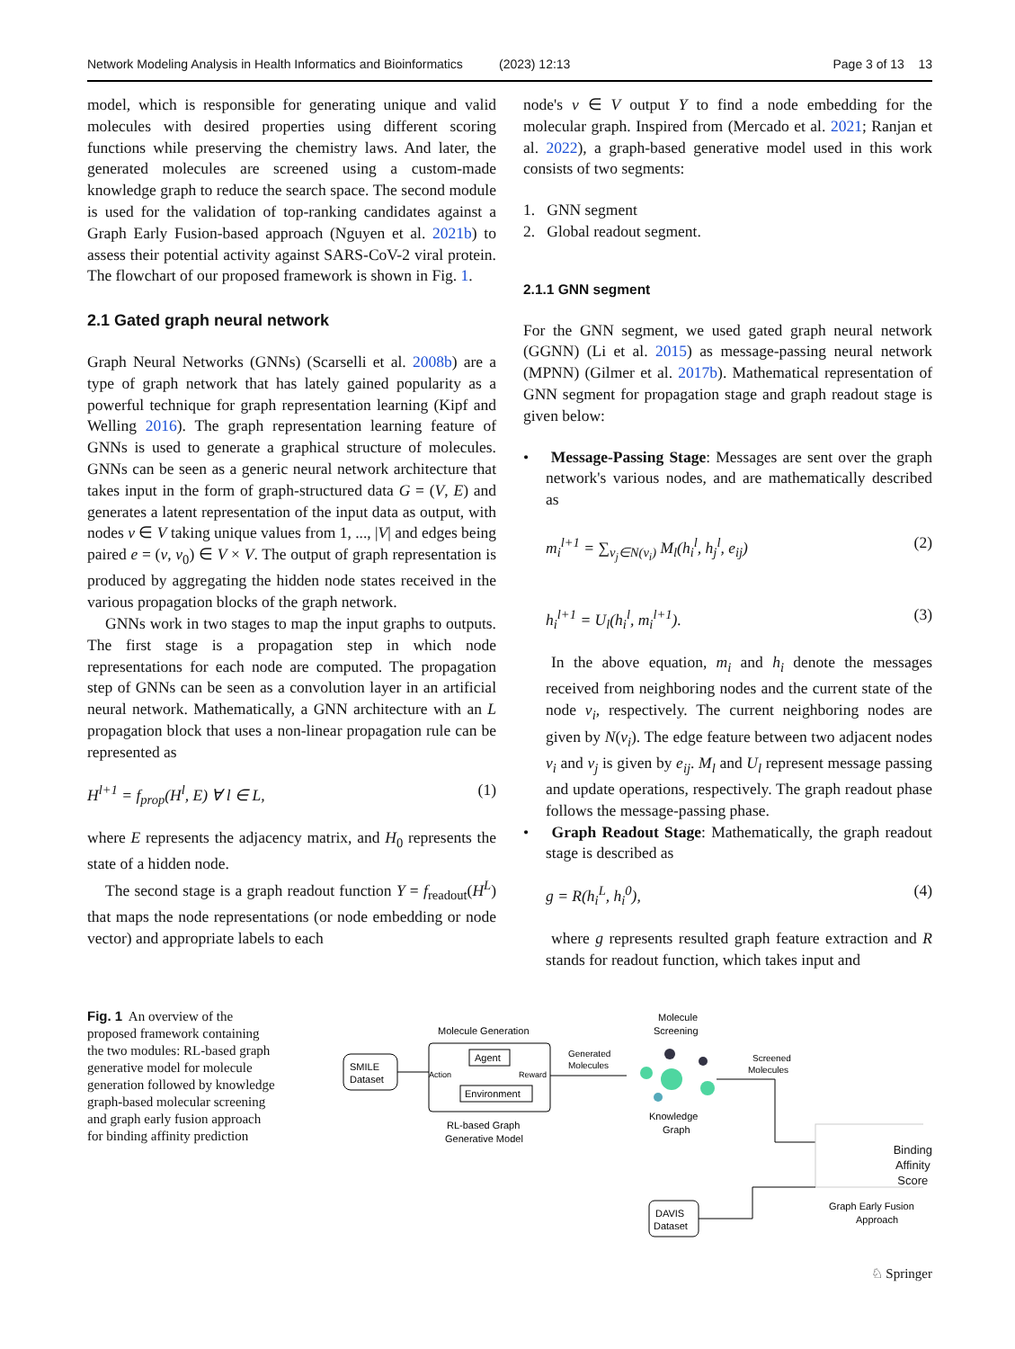Network Modeling Analysis in Health Informatics and Bioinformatics (2023) 12:13 Page 3 of 13 13
model, which is responsible for generating unique and valid molecules with desired properties using different scoring functions while preserving the chemistry laws. And later, the generated molecules are screened using a custom-made knowledge graph to reduce the search space. The second module is used for the validation of top-ranking candidates against a Graph Early Fusion-based approach (Nguyen et al. 2021b) to assess their potential activity against SARS-CoV-2 viral protein. The flowchart of our proposed framework is shown in Fig. 1.
2.1 Gated graph neural network
Graph Neural Networks (GNNs) (Scarselli et al. 2008b) are a type of graph network that has lately gained popularity as a powerful technique for graph representation learning (Kipf and Welling 2016). The graph representation learning feature of GNNs is used to generate a graphical structure of molecules. GNNs can be seen as a generic neural network architecture that takes input in the form of graph-structured data G = (V, E) and generates a latent representation of the input data as output, with nodes v ∈ V taking unique values from 1, ..., |V| and edges being paired e = (v, v<sub>0</sub>) ∈ V × V. The output of graph representation is produced by aggregating the hidden node states received in the various propagation blocks of the graph network.
GNNs work in two stages to map the input graphs to outputs. The first stage is a propagation step in which node representations for each node are computed. The propagation step of GNNs can be seen as a convolution layer in an artificial neural network. Mathematically, a GNN architecture with an L propagation block that uses a non-linear propagation rule can be represented as
H<sup>l+1</sup> = f<sub>prop</sub>(H<sup>l</sup>, E) ∀ l ∈ L, (1)
where E represents the adjacency matrix, and H<sub>0</sub> represents the state of a hidden node.
The second stage is a graph readout function Y = f<sub>readout</sub>(H<sup>L</sup>) that maps the node representations (or node embedding or node vector) and appropriate labels to each
node's v ∈ V output Y to find a node embedding for the molecular graph. Inspired from (Mercado et al. 2021; Ranjan et al. 2022), a graph-based generative model used in this work consists of two segments:
1. GNN segment
2. Global readout segment.
2.1.1 GNN segment
For the GNN segment, we used gated graph neural network (GGNN) (Li et al. 2015) as message-passing neural network (MPNN) (Gilmer et al. 2017b). Mathematical representation of GNN segment for propagation stage and graph readout stage is given below:
• Message-Passing Stage: Messages are sent over the graph network's various nodes, and are mathematically described as
m<sub>i</sub><sup>l+1</sup> = ∑<sub>v<sub>j</sub>∈N(v<sub>i</sub>)</sub> M<sub>l</sub>(h<sub>i</sub><sup>l</sup>, h<sub>j</sub><sup>l</sup>, e<sub>ij</sub>) (2)
h<sub>i</sub><sup>l+1</sup> = U<sub>l</sub>(h<sub>i</sub><sup>l</sup>, m<sub>i</sub><sup>l+1</sup>). (3)
In the above equation, m<sub>i</sub> and h<sub>i</sub> denote the messages received from neighboring nodes and the current state of the node v<sub>i</sub>, respectively. The current neighboring nodes are given by N(v<sub>i</sub>). The edge feature between two adjacent nodes v<sub>i</sub> and v<sub>j</sub> is given by e<sub>ij</sub>. M<sub>l</sub> and U<sub>l</sub> represent message passing and update operations, respectively. The graph readout phase follows the message-passing phase.
• Graph Readout Stage: Mathematically, the graph readout stage is described as
g = R(h<sub>i</sub><sup>L</sup>, h<sub>i</sub><sup>0</sup>), (4)
where g represents resulted graph feature extraction and R stands for readout function, which takes input and
Fig. 1 An overview of the proposed framework containing the two modules: RL-based graph generative model for molecule generation followed by knowledge graph-based molecular screening and graph early fusion approach for binding affinity prediction
SMILE
Dataset
Molecule Generation
Agent
Environment
Action
Reward
RL-based Graph
Generative Model
Generated
Molecules
Molecule
Screening
Knowledge
Graph
Screened
Molecules
Graph Early Fusion
Approach
DAVIS
Dataset
Binding
Affinity
Score
♘ Springer